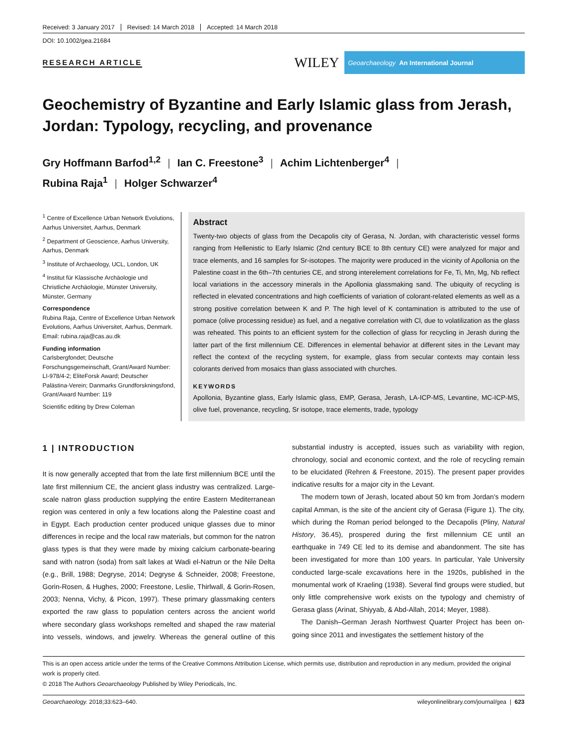Received: 3 January 2017 Revised: 14 March 2018 Accepted: 14 March 2018
DOI: 10.1002/gea.21684
RESEARCH ARTICLE
WILEY
Geoarchaeology An International Journal
Geochemistry of Byzantine and Early Islamic glass from Jerash, Jordan: Typology, recycling, and provenance
Gry Hoffmann Barfod<sup>1,2</sup> | Ian C. Freestone<sup>3</sup> | Achim Lichtenberger<sup>4</sup> |
Rubina Raja<sup>1</sup> | Holger Schwarzer<sup>4</sup>
<sup>1</sup> Centre of Excellence Urban Network Evolutions, Aarhus Universitet, Aarhus, Denmark
<sup>2</sup> Department of Geoscience, Aarhus University, Aarhus, Denmark
<sup>3</sup> Institute of Archaeology, UCL, London, UK
<sup>4</sup> Institut für Klassische Archäologie und Christliche Archäologie, Münster University, Münster, Germany
Correspondence
Rubina Raja, Centre of Excellence Urban Network Evolutions, Aarhus Universitet, Aarhus, Denmark.
Email: rubina.raja@cas.au.dk
Funding information
Carlsbergfondet; Deutsche Forschungsgemeinschaft, Grant/Award Number: LI-978/4-2; EliteForsk Award; Deutscher Palästina-Verein; Danmarks Grundforskningsfond, Grant/Award Number: 119
Scientific editing by Drew Coleman
Abstract
Twenty-two objects of glass from the Decapolis city of Gerasa, N. Jordan, with characteristic vessel forms ranging from Hellenistic to Early Islamic (2nd century BCE to 8th century CE) were analyzed for major and trace elements, and 16 samples for Sr-isotopes. The majority were produced in the vicinity of Apollonia on the Palestine coast in the 6th–7th centuries CE, and strong interelement correlations for Fe, Ti, Mn, Mg, Nb reflect local variations in the accessory minerals in the Apollonia glassmaking sand. The ubiquity of recycling is reflected in elevated concentrations and high coefficients of variation of colorant-related elements as well as a strong positive correlation between K and P. The high level of K contamination is attributed to the use of pomace (olive processing residue) as fuel, and a negative correlation with Cl, due to volatilization as the glass was reheated. This points to an efficient system for the collection of glass for recycling in Jerash during the latter part of the first millennium CE. Differences in elemental behavior at different sites in the Levant may reflect the context of the recycling system, for example, glass from secular contexts may contain less colorants derived from mosaics than glass associated with churches.
KEYWORDS
Apollonia, Byzantine glass, Early Islamic glass, EMP, Gerasa, Jerash, LA-ICP-MS, Levantine, MC-ICP-MS, olive fuel, provenance, recycling, Sr isotope, trace elements, trade, typology
1 | INTRODUCTION
It is now generally accepted that from the late first millennium BCE until the late first millennium CE, the ancient glass industry was centralized. Large-scale natron glass production supplying the entire Eastern Mediterranean region was centered in only a few locations along the Palestine coast and in Egypt. Each production center produced unique glasses due to minor differences in recipe and the local raw materials, but common for the natron glass types is that they were made by mixing calcium carbonate-bearing sand with natron (soda) from salt lakes at Wadi el-Natrun or the Nile Delta (e.g., Brill, 1988; Degryse, 2014; Degryse & Schneider, 2008; Freestone, Gorin-Rosen, & Hughes, 2000; Freestone, Leslie, Thirlwall, & Gorin-Rosen, 2003; Nenna, Vichy, & Picon, 1997). These primary glassmaking centers exported the raw glass to population centers across the ancient world where secondary glass workshops remelted and shaped the raw material into vessels, windows, and jewelry. Whereas the general outline of this substantial industry is accepted, issues such as variability with region, chronology, social and economic context, and the role of recycling remain to be elucidated (Rehren & Freestone, 2015). The present paper provides indicative results for a major city in the Levant.
The modern town of Jerash, located about 50 km from Jordan's modern capital Amman, is the site of the ancient city of Gerasa (Figure 1). The city, which during the Roman period belonged to the Decapolis (Pliny, Natural History, 36.45), prospered during the first millennium CE until an earthquake in 749 CE led to its demise and abandonment. The site has been investigated for more than 100 years. In particular, Yale University conducted large-scale excavations here in the 1920s, published in the monumental work of Kraeling (1938). Several find groups were studied, but only little comprehensive work exists on the typology and chemistry of Gerasa glass (Arinat, Shiyyab, & Abd-Allah, 2014; Meyer, 1988).
The Danish–German Jerash Northwest Quarter Project has been on-going since 2011 and investigates the settlement history of the
This is an open access article under the terms of the Creative Commons Attribution License, which permits use, distribution and reproduction in any medium, provided the original work is properly cited.
© 2018 The Authors Geoarchaeology Published by Wiley Periodicals, Inc.
Geoarchaeology. 2018;33:623–640. wileyonlinelibrary.com/journal/gea | 623